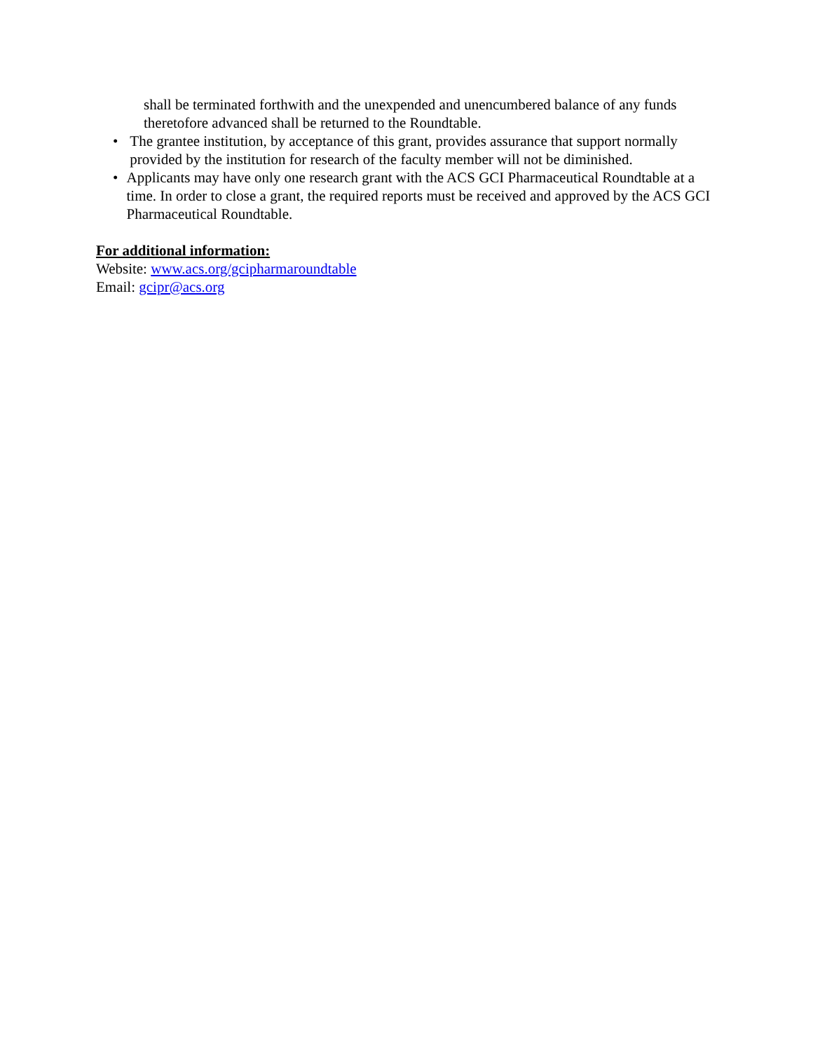shall be terminated forthwith and the unexpended and unencumbered balance of any funds theretofore advanced shall be returned to the Roundtable.
• The grantee institution, by acceptance of this grant, provides assurance that support normally provided by the institution for research of the faculty member will not be diminished.
• Applicants may have only one research grant with the ACS GCI Pharmaceutical Roundtable at a time. In order to close a grant, the required reports must be received and approved by the ACS GCI Pharmaceutical Roundtable.
For additional information:
Website: www.acs.org/gcipharmaroundtable
Email: gcipr@acs.org